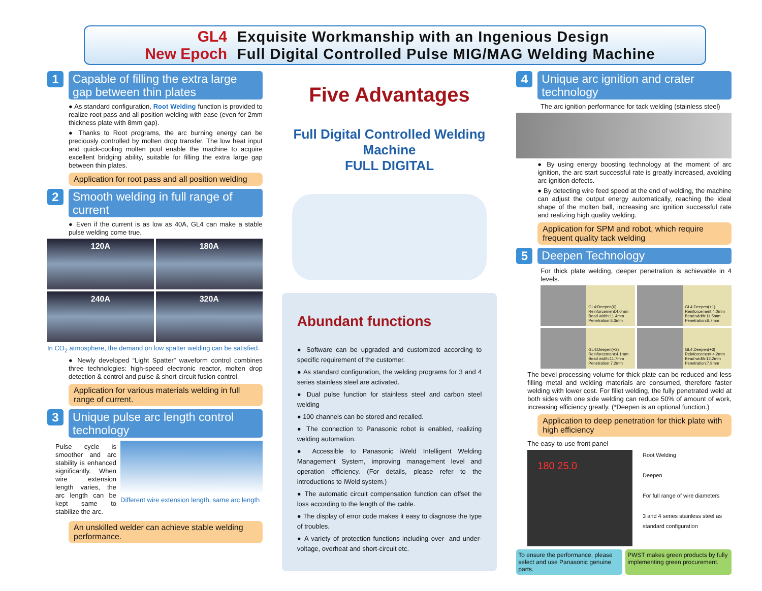GL4
New Epoch
Exquisite Workmanship with an Ingenious Design
Full Digital Controlled Pulse MIG/MAG Welding Machine
1
Capable of filling the extra large gap between thin plates
● As standard configuration, Root Welding function is provided to realize root pass and all position welding with ease (even for 2mm thickness plate with 8mm gap).
● Thanks to Root programs, the arc burning energy can be preciously controlled by molten drop transfer. The low heat input and quick-cooling molten pool enable the machine to acquire excellent bridging ability, suitable for filling the extra large gap between thin plates.
Application for root pass and all position welding
2
Smooth welding in full range of current
● Even if the current is as low as 40A, GL4 can make a stable pulse welding come true.
120A
180A
240A
320A
In CO<sub>2</sub> atmosphere, the demand on low spatter welding can be satisfied.
● Newly developed “Light Spatter” waveform control combines three technologies: high-speed electronic reactor, molten drop detection & control and pulse & short-circuit fusion control.
Application for various materials welding in full range of current.
3
Unique pulse arc length control technology
Pulse cycle is smoother and arc stability is enhanced significantly. When wire extension length varies, the arc length can be kept same to stabilize the arc.
Different wire extension length, same arc length
An unskilled welder can achieve stable welding performance.
Five Advantages
Full Digital Controlled Welding Machine
FULL DIGITAL
Abundant functions
● Software can be upgraded and customized according to specific requirement of the customer.
● As standard configuration, the welding programs for 3 and 4 series stainless steel are activated.
● Dual pulse function for stainless steel and carbon steel welding
● 100 channels can be stored and recalled.
● The connection to Panasonic robot is enabled, realizing welding automation.
● Accessible to Panasonic iWeld Intelligent Welding Management System, improving management level and operation efficiency. (For details, please refer to the introductions to iWeld system.)
● The automatic circuit compensation function can offset the loss according to the length of the cable.
● The display of error code makes it easy to diagnose the type of troubles.
● A variety of protection functions including over- and under-voltage, overheat and short-circuit etc.
4
Unique arc ignition and crater technology
The arc ignition performance for tack welding (stainless steel)
● By using energy boosting technology at the moment of arc ignition, the arc start successful rate is greatly increased, avoiding arc ignition defects.
● By detecting wire feed speed at the end of welding, the machine can adjust the output energy automatically, reaching the ideal shape of the molten ball, increasing arc ignition successful rate and realizing high quality welding.
Application for SPM and robot, which require frequent quality tack welding
5
Deepen Technology
For thick plate welding, deeper penetration is achievable in 4 levels.
GL4:Deepen(0)
Reinforcement:4.0mm
Bead width:11.4mm
Penetration:6.3mm
GL4:Deepen(+1)
Reinforcement:4.0mm
Bead width:11.5mm
Penetration:6.7mm
GL4:Deepen(+2)
Reinforcement:4.1mm
Bead width:11.7mm
Penetration:7.2mm
GL4:Deepen(+3)
Reinforcement:4.2mm
Bead width:12.2mm
Penetration:7.9mm
The bevel processing volume for thick plate can be reduced and less filling metal and welding materials are consumed, therefore faster welding with lower cost. For fillet welding, the fully penetrated weld at both sides with one side welding can reduce 50% of amount of work, increasing efficiency greatly. (*Deepen is an optional function.)
Application to deep penetration for thick plate with high efficiency
The easy-to-use front panel
180 25.0
Root Welding
Deepen
For full range of wire diameters
3 and 4 series stainless steel as standard configuration
To ensure the performance, please select and use Panasonic genuine parts.
PWST makes green products by fully implementing green procurement.